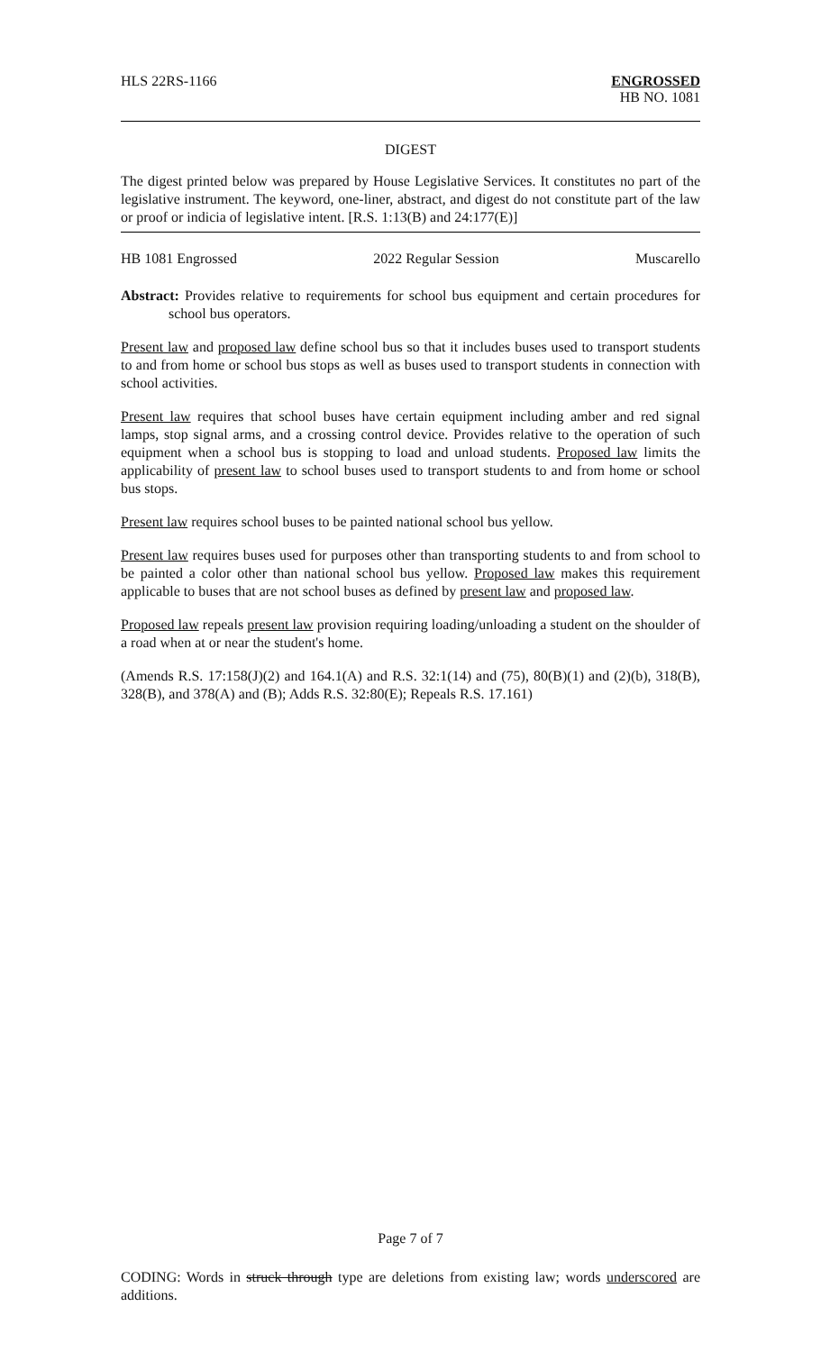HLS 22RS-1166 ENGROSSED
HB NO. 1081
DIGEST
The digest printed below was prepared by House Legislative Services. It constitutes no part of the legislative instrument. The keyword, one-liner, abstract, and digest do not constitute part of the law or proof or indicia of legislative intent. [R.S. 1:13(B) and 24:177(E)]
HB 1081 Engrossed 2022 Regular Session Muscarello
Abstract: Provides relative to requirements for school bus equipment and certain procedures for school bus operators.
Present law and proposed law define school bus so that it includes buses used to transport students to and from home or school bus stops as well as buses used to transport students in connection with school activities.
Present law requires that school buses have certain equipment including amber and red signal lamps, stop signal arms, and a crossing control device. Provides relative to the operation of such equipment when a school bus is stopping to load and unload students. Proposed law limits the applicability of present law to school buses used to transport students to and from home or school bus stops.
Present law requires school buses to be painted national school bus yellow.
Present law requires buses used for purposes other than transporting students to and from school to be painted a color other than national school bus yellow. Proposed law makes this requirement applicable to buses that are not school buses as defined by present law and proposed law.
Proposed law repeals present law provision requiring loading/unloading a student on the shoulder of a road when at or near the student's home.
(Amends R.S. 17:158(J)(2) and 164.1(A) and R.S. 32:1(14) and (75), 80(B)(1) and (2)(b), 318(B), 328(B), and 378(A) and (B); Adds R.S. 32:80(E); Repeals R.S. 17.161)
Page 7 of 7
CODING: Words in struck through type are deletions from existing law; words underscored are additions.